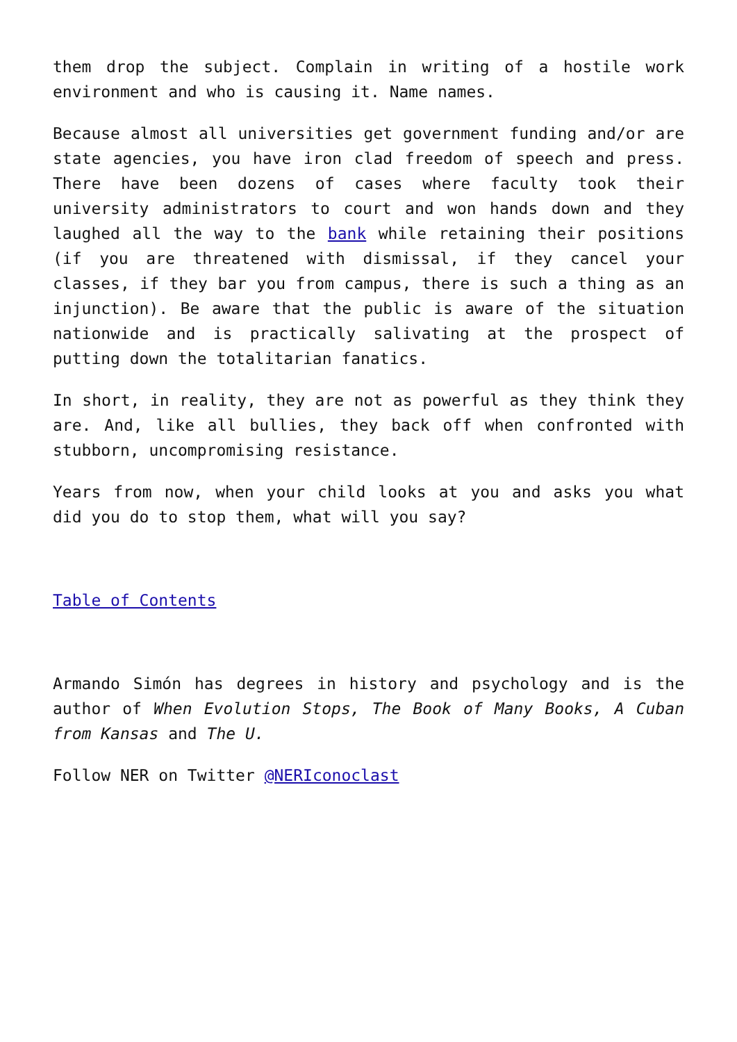them drop the subject. Complain in writing of a hostile work environment and who is causing it. Name names.
Because almost all universities get government funding and/or are state agencies, you have iron clad freedom of speech and press. There have been dozens of cases where faculty took their university administrators to court and won hands down and they laughed all the way to the bank while retaining their positions (if you are threatened with dismissal, if they cancel your classes, if they bar you from campus, there is such a thing as an injunction). Be aware that the public is aware of the situation nationwide and is practically salivating at the prospect of putting down the totalitarian fanatics.
In short, in reality, they are not as powerful as they think they are. And, like all bullies, they back off when confronted with stubborn, uncompromising resistance.
Years from now, when your child looks at you and asks you what did you do to stop them, what will you say?
Table of Contents
Armando Simón has degrees in history and psychology and is the author of When Evolution Stops, The Book of Many Books, A Cuban from Kansas and The U.
Follow NER on Twitter @NERIconoclast